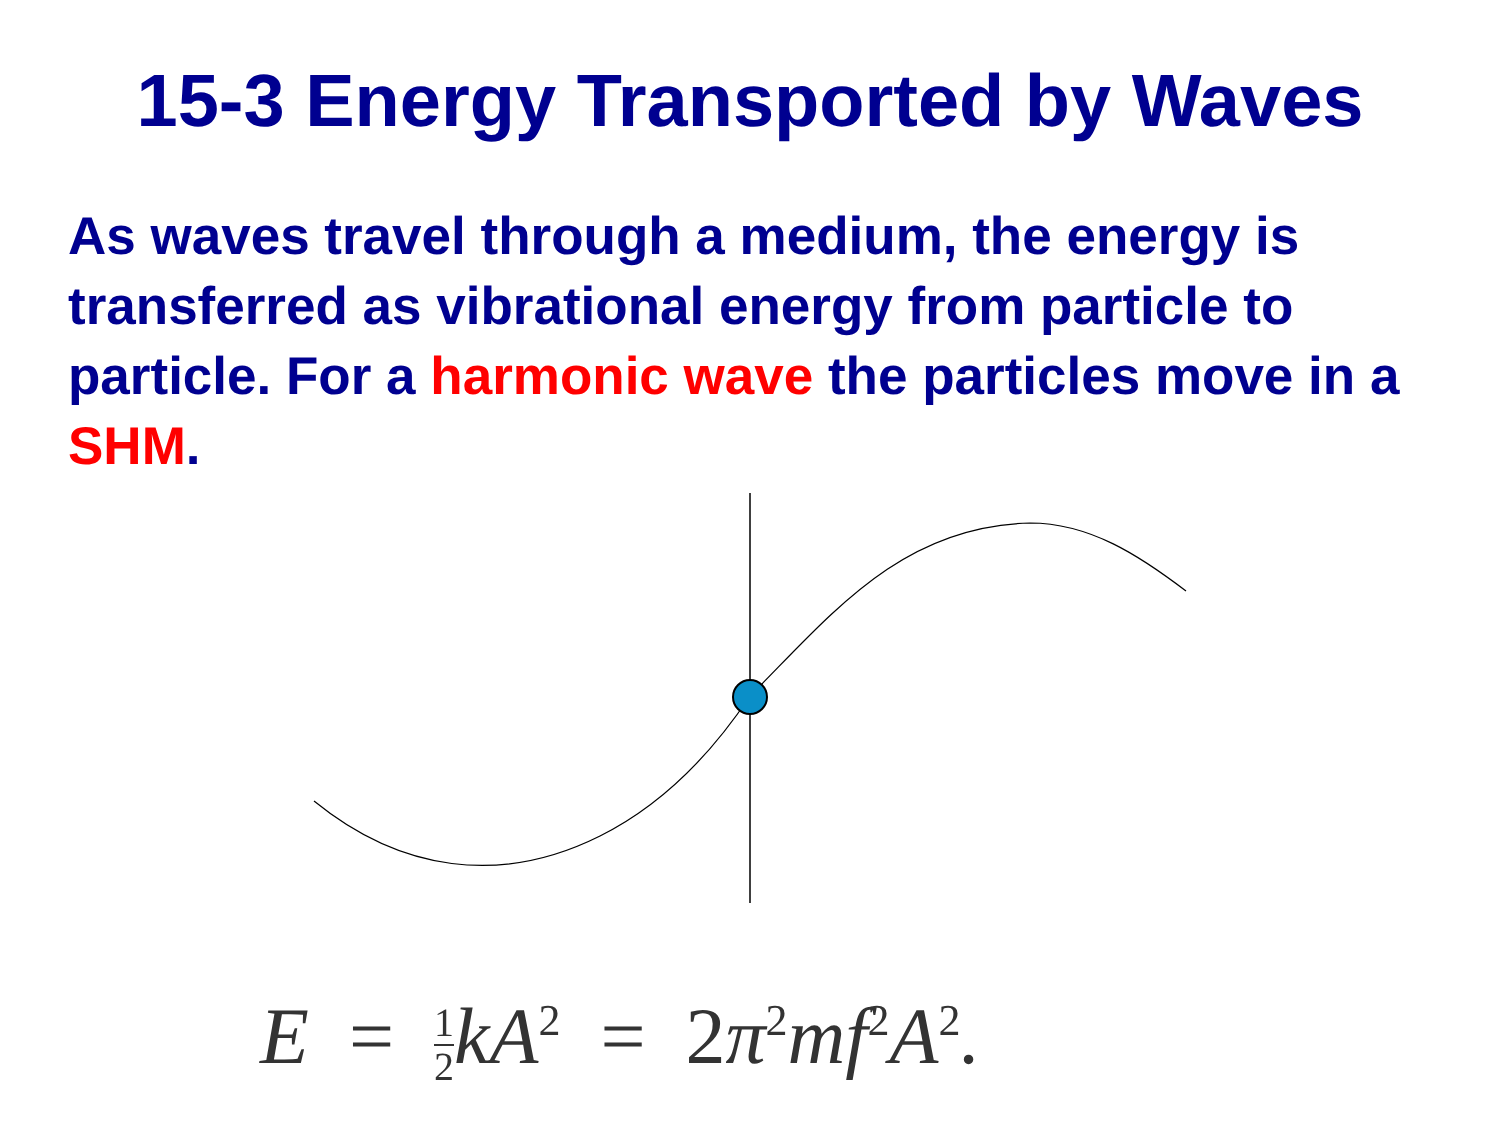15-3 Energy Transported by Waves
As waves travel through a medium, the energy is transferred as vibrational energy from particle to particle. For a harmonic wave the particles move in a SHM.
E = 1 2kA<sup>2</sup> = 2π<sup>2</sup>mf<sup>2</sup>A<sup>2</sup>.